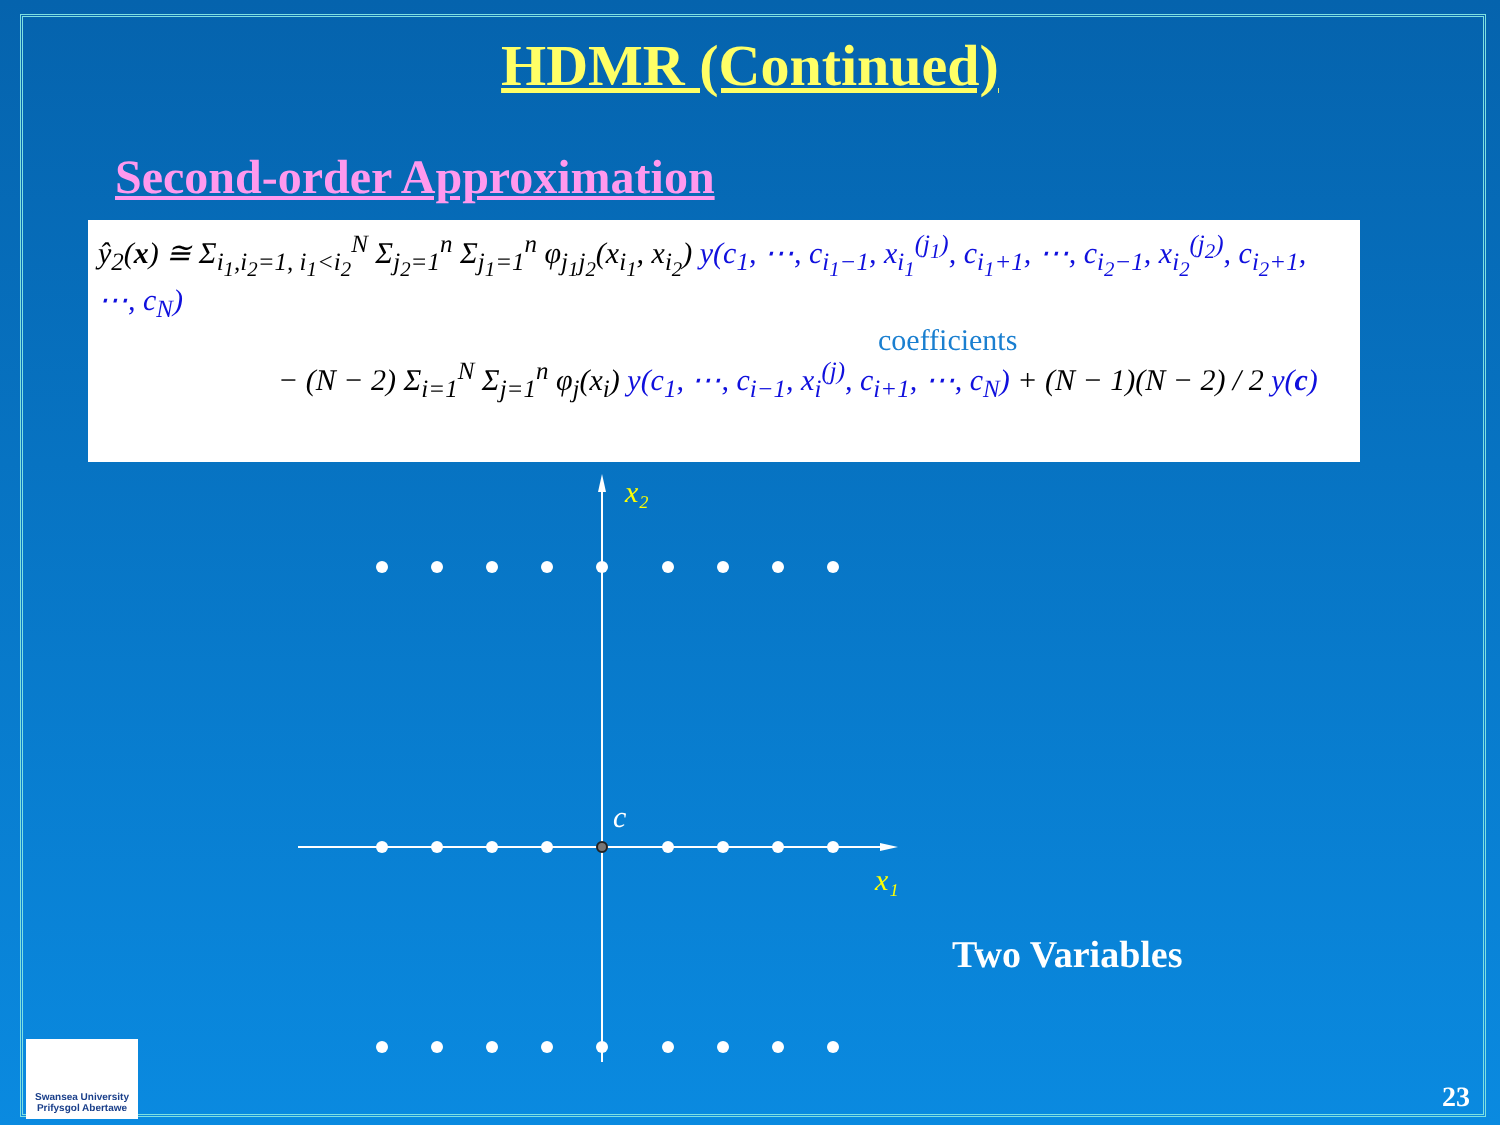HDMR (Continued)
Second-order Approximation
ŷ<sub>2</sub>(x) ≅ Σ<sub>i<sub>1</sub>,i<sub>2</sub>=1, i<sub>1</sub><i<sub>2</sub></sub><sup>N</sup> Σ<sub>j<sub>2</sub>=1</sub><sup>n</sup> Σ<sub>j<sub>1</sub>=1</sub><sup>n</sup> φ<sub>j<sub>1</sub>j<sub>2</sub></sub>(x<sub>i<sub>1</sub></sub>, x<sub>i<sub>2</sub></sub>) y(c<sub>1</sub>, ⋯, c<sub>i<sub>1</sub>−1</sub>, x<sub>i<sub>1</sub></sub><sup>(j<sub>1</sub>)</sup>, c<sub>i<sub>1</sub>+1</sub>, ⋯, c<sub>i<sub>2</sub>−1</sub>, x<sub>i<sub>2</sub></sub><sup>(j<sub>2</sub>)</sup>, c<sub>i<sub>2</sub>+1</sub>, ⋯, c<sub>N</sub>)
coefficients
− (N − 2) Σ<sub>i=1</sub><sup>N</sup> Σ<sub>j=1</sub><sup>n</sup> φ<sub>j</sub>(x<sub>i</sub>) y(c<sub>1</sub>, ⋯, c<sub>i−1</sub>, x<sub>i</sub><sup>(j)</sup>, c<sub>i+1</sub>, ⋯, c<sub>N</sub>) + (N − 1)(N − 2) / 2 y(c)
x₂
x₁
c
Two Variables
Swansea University
Prifysgol Abertawe
23